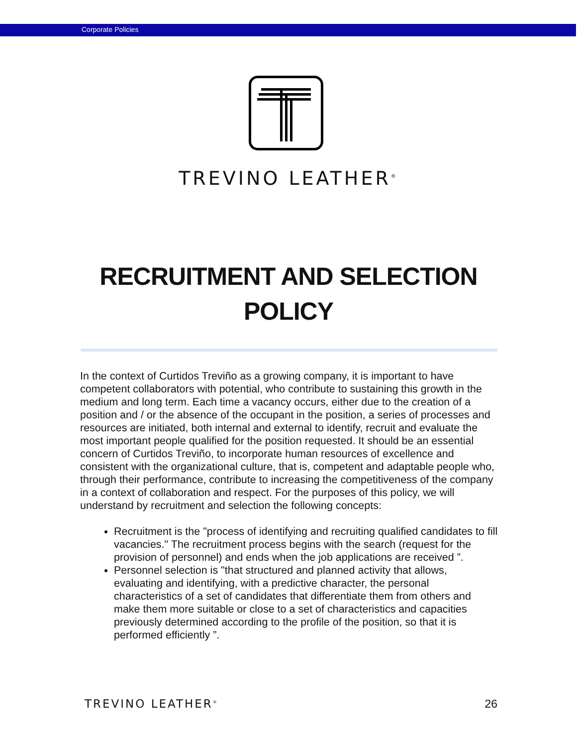Corporate Policies
TREVINO LEATHER<sup>®</sup>
RECRUITMENT AND SELECTION POLICY
In the context of Curtidos Treviño as a growing company, it is important to have competent collaborators with potential, who contribute to sustaining this growth in the medium and long term. Each time a vacancy occurs, either due to the creation of a position and / or the absence of the occupant in the position, a series of processes and resources are initiated, both internal and external to identify, recruit and evaluate the most important people qualified for the position requested. It should be an essential concern of Curtidos Treviño, to incorporate human resources of excellence and consistent with the organizational culture, that is, competent and adaptable people who, through their performance, contribute to increasing the competitiveness of the company in a context of collaboration and respect. For the purposes of this policy, we will understand by recruitment and selection the following concepts:
Recruitment is the "process of identifying and recruiting qualified candidates to fill vacancies." The recruitment process begins with the search (request for the provision of personnel) and ends when the job applications are received ”.
Personnel selection is "that structured and planned activity that allows, evaluating and identifying, with a predictive character, the personal characteristics of a set of candidates that differentiate them from others and make them more suitable or close to a set of characteristics and capacities previously determined according to the profile of the position, so that it is performed efficiently ”.
TREVINO LEATHER<sup>®</sup> 26